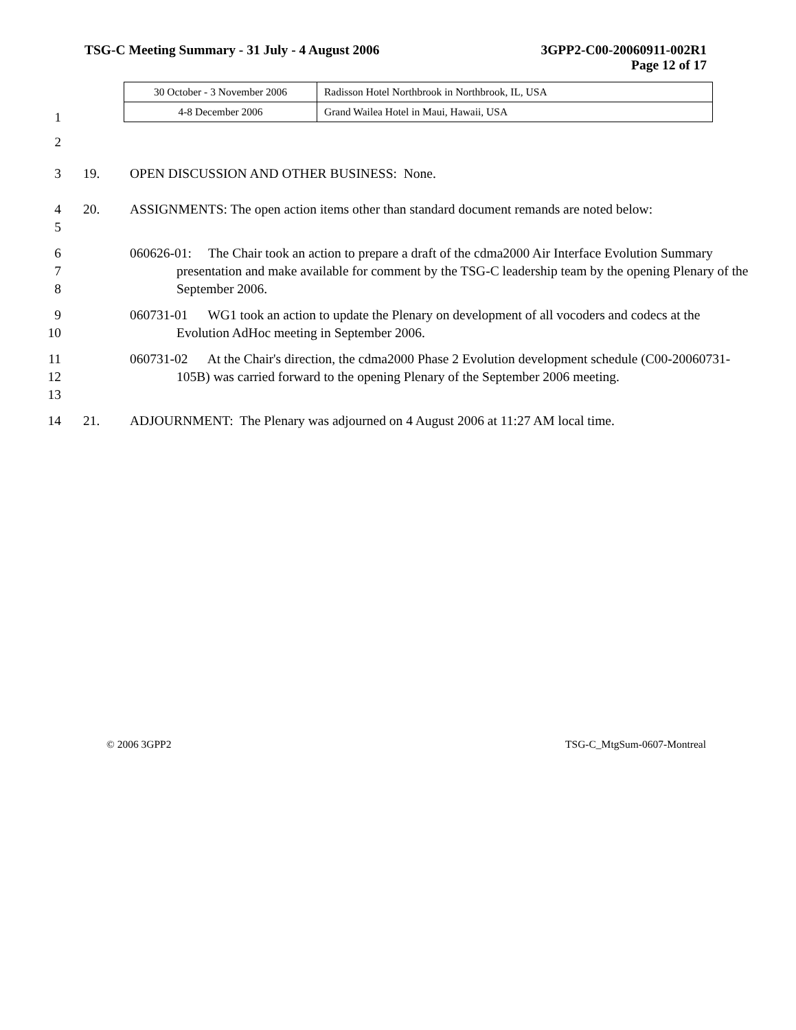TSG-C Meeting Summary - 31 July - 4 August 2006 3GPP2-C00-20060911-002R1
Page 12 of 17
| 30 October - 3 November 2006 | Radisson Hotel Northbrook in Northbrook, IL, USA |
| 4-8 December 2006 | Grand Wailea Hotel in Maui, Hawaii, USA |
1
2
3 19. OPEN DISCUSSION AND OTHER BUSINESS: None.
4
5
20. ASSIGNMENTS: The open action items other than standard document remands are noted below:
6
7
8
060626-01: The Chair took an action to prepare a draft of the cdma2000 Air Interface Evolution Summary presentation and make available for comment by the TSG-C leadership team by the opening Plenary of the September 2006.
9
10
060731-01 WG1 took an action to update the Plenary on development of all vocoders and codecs at the Evolution AdHoc meeting in September 2006.
11
12
13
060731-02 At the Chair's direction, the cdma2000 Phase 2 Evolution development schedule (C00-20060731-105B) was carried forward to the opening Plenary of the September 2006 meeting.
14 21. ADJOURNMENT: The Plenary was adjourned on 4 August 2006 at 11:27 AM local time.
© 2006 3GPP2 TSG-C_MtgSum-0607-Montreal